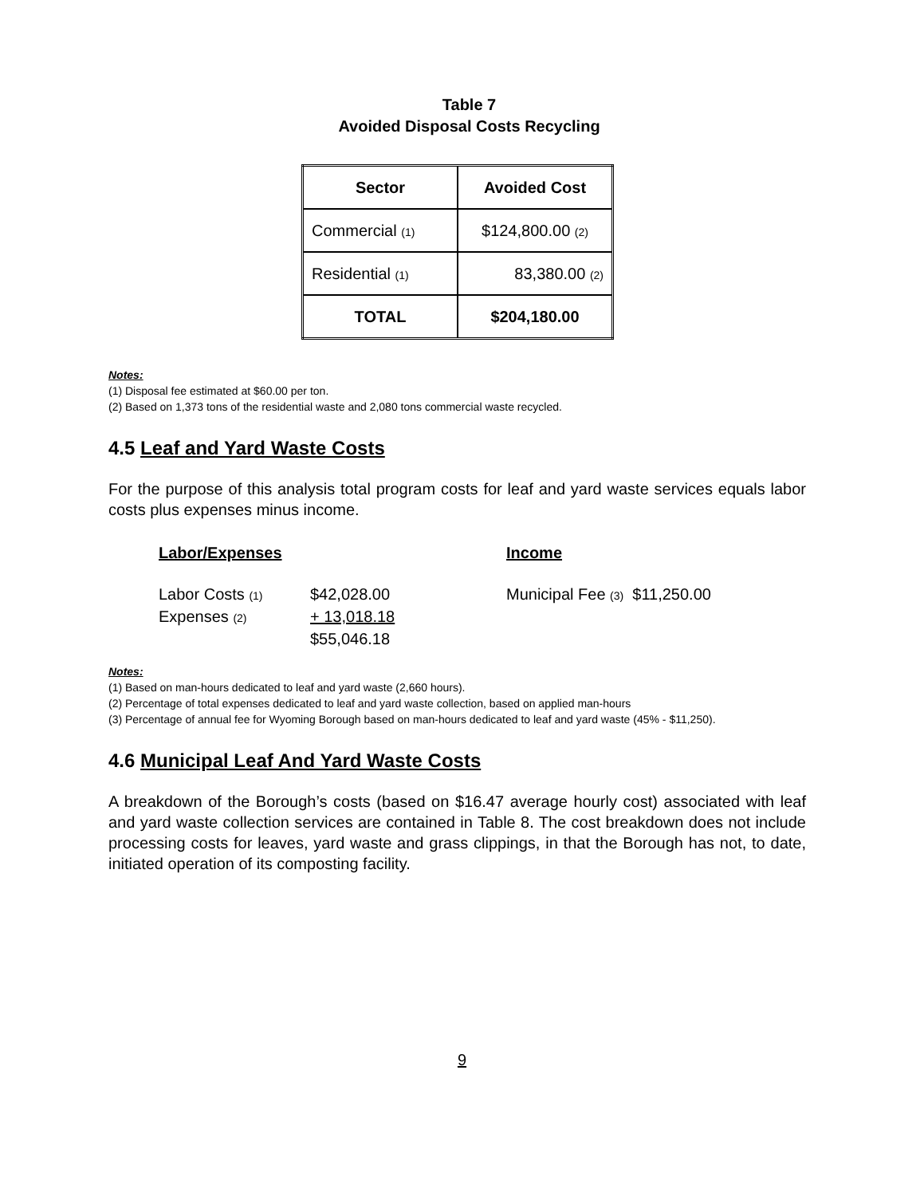Table 7
Avoided Disposal Costs Recycling
| Sector | Avoided Cost |
| --- | --- |
| Commercial (1) | $124,800.00 (2) |
| Residential (1) | 83,380.00 (2) |
| TOTAL | $204,180.00 |
Notes:
(1) Disposal fee estimated at $60.00 per ton.
(2) Based on 1,373 tons of the residential waste and 2,080 tons commercial waste recycled.
4.5 Leaf and Yard Waste Costs
For the purpose of this analysis total program costs for leaf and yard waste services equals labor costs plus expenses minus income.
Labor/Expenses
Labor Costs (1) $42,028.00
Expenses (2) + 13,018.18
$55,046.18
Income
Municipal Fee (3) $11,250.00
Notes:
(1) Based on man-hours dedicated to leaf and yard waste (2,660 hours).
(2) Percentage of total expenses dedicated to leaf and yard waste collection, based on applied man-hours
(3) Percentage of annual fee for Wyoming Borough based on man-hours dedicated to leaf and yard waste (45% - $11,250).
4.6 Municipal Leaf And Yard Waste Costs
A breakdown of the Borough’s costs (based on $16.47 average hourly cost) associated with leaf and yard waste collection services are contained in Table 8. The cost breakdown does not include processing costs for leaves, yard waste and grass clippings, in that the Borough has not, to date, initiated operation of its composting facility.
9